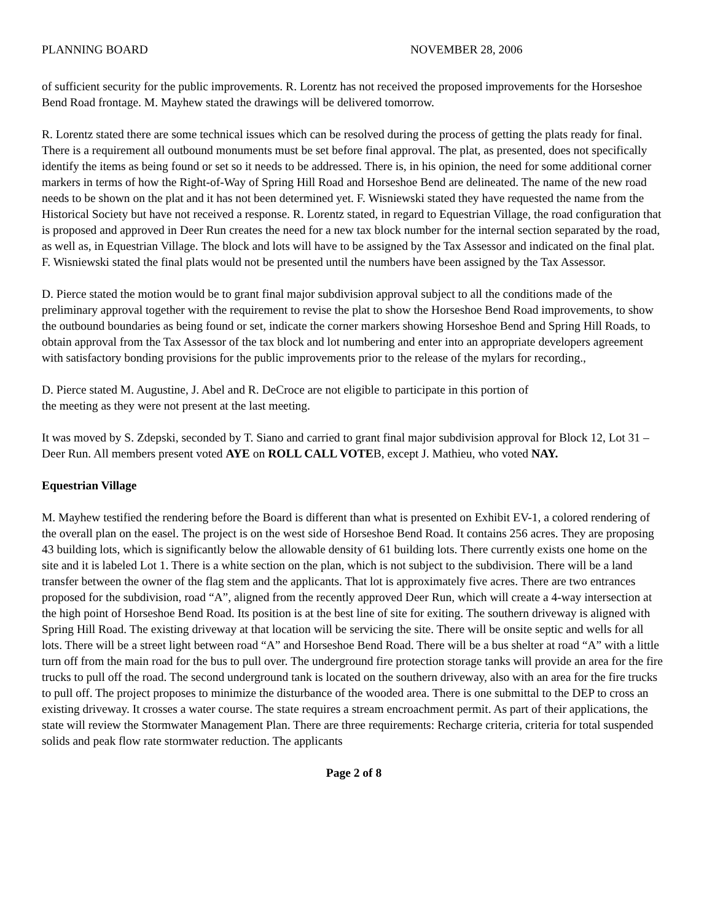PLANNING BOARD NOVEMBER 28, 2006
of sufficient security for the public improvements. R. Lorentz has not received the proposed improvements for the Horseshoe Bend Road frontage. M. Mayhew stated the drawings will be delivered tomorrow.
R. Lorentz stated there are some technical issues which can be resolved during the process of getting the plats ready for final. There is a requirement all outbound monuments must be set before final approval. The plat, as presented, does not specifically identify the items as being found or set so it needs to be addressed. There is, in his opinion, the need for some additional corner markers in terms of how the Right-of-Way of Spring Hill Road and Horseshoe Bend are delineated. The name of the new road needs to be shown on the plat and it has not been determined yet. F. Wisniewski stated they have requested the name from the Historical Society but have not received a response. R. Lorentz stated, in regard to Equestrian Village, the road configuration that is proposed and approved in Deer Run creates the need for a new tax block number for the internal section separated by the road, as well as, in Equestrian Village. The block and lots will have to be assigned by the Tax Assessor and indicated on the final plat. F. Wisniewski stated the final plats would not be presented until the numbers have been assigned by the Tax Assessor.
D. Pierce stated the motion would be to grant final major subdivision approval subject to all the conditions made of the preliminary approval together with the requirement to revise the plat to show the Horseshoe Bend Road improvements, to show the outbound boundaries as being found or set, indicate the corner markers showing Horseshoe Bend and Spring Hill Roads, to obtain approval from the Tax Assessor of the tax block and lot numbering and enter into an appropriate developers agreement with satisfactory bonding provisions for the public improvements prior to the release of the mylars for recording.,
D. Pierce stated M. Augustine, J. Abel and R. DeCroce are not eligible to participate in this portion of
the meeting as they were not present at the last meeting.
It was moved by S. Zdepski, seconded by T. Siano and carried to grant final major subdivision approval for Block 12, Lot 31 – Deer Run. All members present voted AYE on ROLL CALL VOTEB, except J. Mathieu, who voted NAY.
Equestrian Village
M. Mayhew testified the rendering before the Board is different than what is presented on Exhibit EV-1, a colored rendering of the overall plan on the easel. The project is on the west side of Horseshoe Bend Road. It contains 256 acres. They are proposing 43 building lots, which is significantly below the allowable density of 61 building lots. There currently exists one home on the site and it is labeled Lot 1. There is a white section on the plan, which is not subject to the subdivision. There will be a land transfer between the owner of the flag stem and the applicants. That lot is approximately five acres. There are two entrances proposed for the subdivision, road “A”, aligned from the recently approved Deer Run, which will create a 4-way intersection at the high point of Horseshoe Bend Road. Its position is at the best line of site for exiting. The southern driveway is aligned with Spring Hill Road. The existing driveway at that location will be servicing the site. There will be onsite septic and wells for all lots. There will be a street light between road “A” and Horseshoe Bend Road. There will be a bus shelter at road “A” with a little turn off from the main road for the bus to pull over. The underground fire protection storage tanks will provide an area for the fire trucks to pull off the road. The second underground tank is located on the southern driveway, also with an area for the fire trucks to pull off. The project proposes to minimize the disturbance of the wooded area. There is one submittal to the DEP to cross an existing driveway. It crosses a water course. The state requires a stream encroachment permit. As part of their applications, the state will review the Stormwater Management Plan. There are three requirements: Recharge criteria, criteria for total suspended solids and peak flow rate stormwater reduction. The applicants
Page 2 of 8